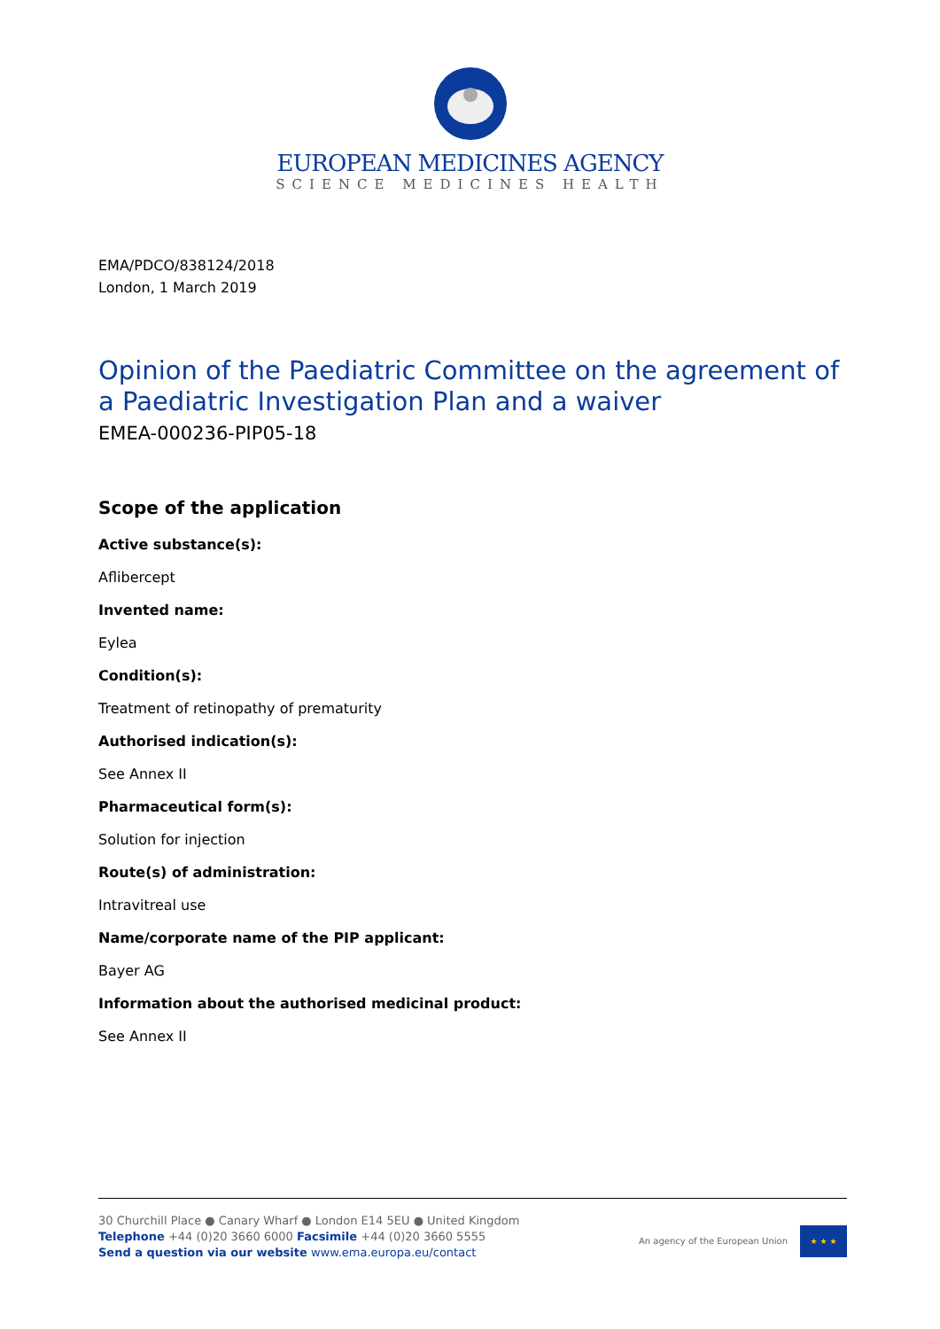EUROPEAN MEDICINES AGENCY
SCIENCE MEDICINES HEALTH
EMA/PDCO/838124/2018
London, 1 March 2019
Opinion of the Paediatric Committee on the agreement of a Paediatric Investigation Plan and a waiver
EMEA-000236-PIP05-18
Scope of the application
Active substance(s):
Aflibercept
Invented name:
Eylea
Condition(s):
Treatment of retinopathy of prematurity
Authorised indication(s):
See Annex II
Pharmaceutical form(s):
Solution for injection
Route(s) of administration:
Intravitreal use
Name/corporate name of the PIP applicant:
Bayer AG
Information about the authorised medicinal product:
See Annex II
30 Churchill Place ● Canary Wharf ● London E14 5EU ● United Kingdom
Telephone +44 (0)20 3660 6000 Facsimile +44 (0)20 3660 5555
Send a question via our website www.ema.europa.eu/contact
An agency of the European Union
★ ★ ★